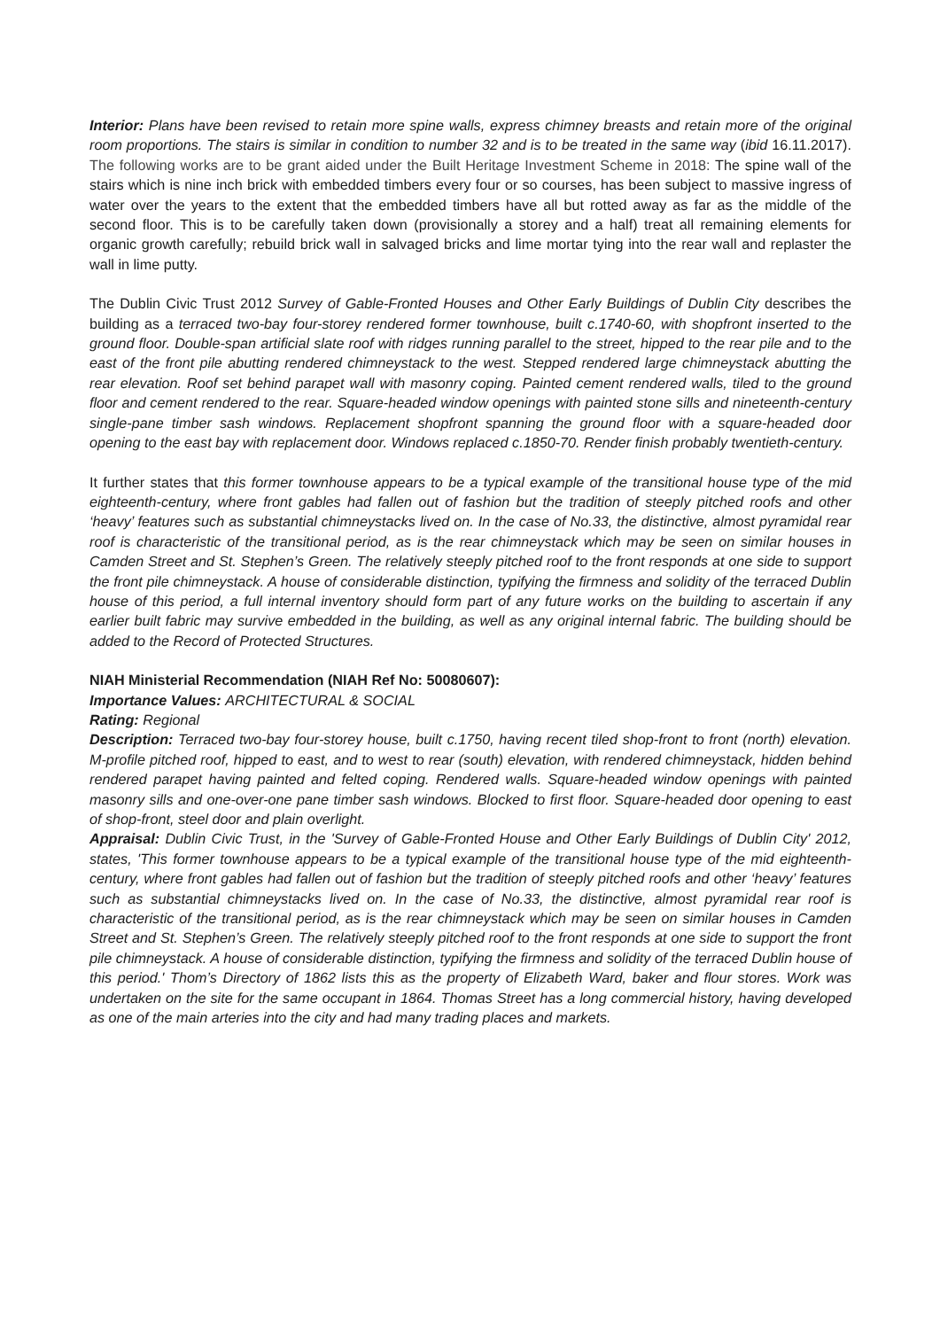Interior: Plans have been revised to retain more spine walls, express chimney breasts and retain more of the original room proportions. The stairs is similar in condition to number 32 and is to be treated in the same way (ibid 16.11.2017). The following works are to be grant aided under the Built Heritage Investment Scheme in 2018: The spine wall of the stairs which is nine inch brick with embedded timbers every four or so courses, has been subject to massive ingress of water over the years to the extent that the embedded timbers have all but rotted away as far as the middle of the second floor. This is to be carefully taken down (provisionally a storey and a half) treat all remaining elements for organic growth carefully; rebuild brick wall in salvaged bricks and lime mortar tying into the rear wall and replaster the wall in lime putty.
The Dublin Civic Trust 2012 Survey of Gable-Fronted Houses and Other Early Buildings of Dublin City describes the building as a terraced two-bay four-storey rendered former townhouse, built c.1740-60, with shopfront inserted to the ground floor. Double-span artificial slate roof with ridges running parallel to the street, hipped to the rear pile and to the east of the front pile abutting rendered chimneystack to the west. Stepped rendered large chimneystack abutting the rear elevation. Roof set behind parapet wall with masonry coping. Painted cement rendered walls, tiled to the ground floor and cement rendered to the rear. Square-headed window openings with painted stone sills and nineteenth-century single-pane timber sash windows. Replacement shopfront spanning the ground floor with a square-headed door opening to the east bay with replacement door. Windows replaced c.1850-70. Render finish probably twentieth-century.
It further states that this former townhouse appears to be a typical example of the transitional house type of the mid eighteenth-century, where front gables had fallen out of fashion but the tradition of steeply pitched roofs and other ‘heavy’ features such as substantial chimneystacks lived on. In the case of No.33, the distinctive, almost pyramidal rear roof is characteristic of the transitional period, as is the rear chimneystack which may be seen on similar houses in Camden Street and St. Stephen’s Green. The relatively steeply pitched roof to the front responds at one side to support the front pile chimneystack. A house of considerable distinction, typifying the firmness and solidity of the terraced Dublin house of this period, a full internal inventory should form part of any future works on the building to ascertain if any earlier built fabric may survive embedded in the building, as well as any original internal fabric. The building should be added to the Record of Protected Structures.
NIAH Ministerial Recommendation (NIAH Ref No: 50080607):
Importance Values: ARCHITECTURAL & SOCIAL
Rating: Regional
Description: Terraced two-bay four-storey house, built c.1750, having recent tiled shop-front to front (north) elevation. M-profile pitched roof, hipped to east, and to west to rear (south) elevation, with rendered chimneystack, hidden behind rendered parapet having painted and felted coping. Rendered walls. Square-headed window openings with painted masonry sills and one-over-one pane timber sash windows. Blocked to first floor. Square-headed door opening to east of shop-front, steel door and plain overlight.
Appraisal: Dublin Civic Trust, in the 'Survey of Gable-Fronted House and Other Early Buildings of Dublin City' 2012, states, 'This former townhouse appears to be a typical example of the transitional house type of the mid eighteenth-century, where front gables had fallen out of fashion but the tradition of steeply pitched roofs and other ‘heavy’ features such as substantial chimneystacks lived on. In the case of No.33, the distinctive, almost pyramidal rear roof is characteristic of the transitional period, as is the rear chimneystack which may be seen on similar houses in Camden Street and St. Stephen’s Green. The relatively steeply pitched roof to the front responds at one side to support the front pile chimneystack. A house of considerable distinction, typifying the firmness and solidity of the terraced Dublin house of this period.' Thom’s Directory of 1862 lists this as the property of Elizabeth Ward, baker and flour stores. Work was undertaken on the site for the same occupant in 1864. Thomas Street has a long commercial history, having developed as one of the main arteries into the city and had many trading places and markets.